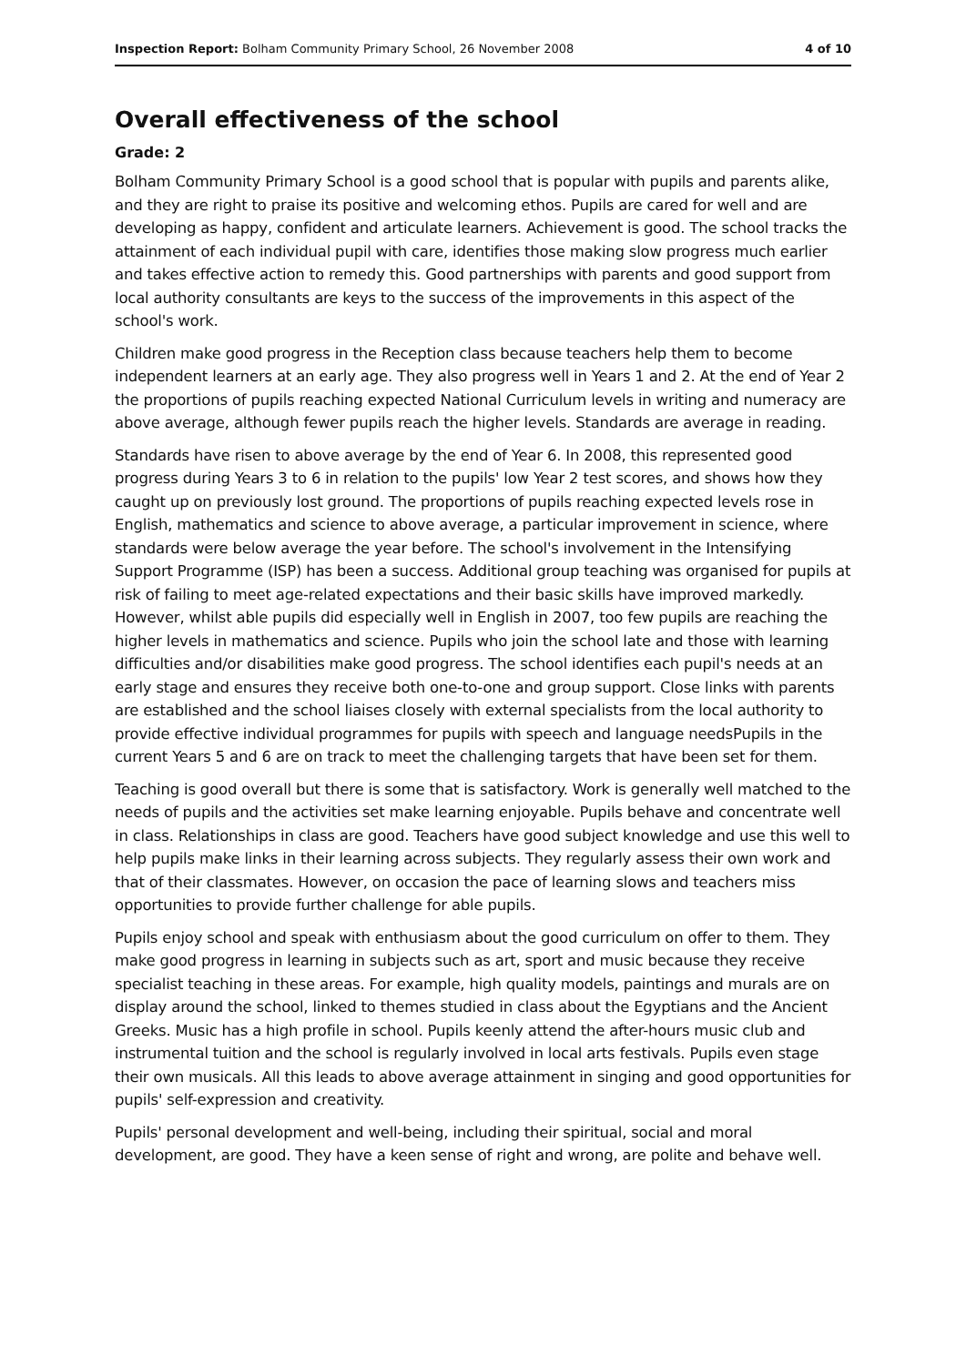Inspection Report: Bolham Community Primary School, 26 November 2008 4 of 10
Overall effectiveness of the school
Grade: 2
Bolham Community Primary School is a good school that is popular with pupils and parents alike, and they are right to praise its positive and welcoming ethos. Pupils are cared for well and are developing as happy, confident and articulate learners. Achievement is good. The school tracks the attainment of each individual pupil with care, identifies those making slow progress much earlier and takes effective action to remedy this. Good partnerships with parents and good support from local authority consultants are keys to the success of the improvements in this aspect of the school's work.
Children make good progress in the Reception class because teachers help them to become independent learners at an early age. They also progress well in Years 1 and 2. At the end of Year 2 the proportions of pupils reaching expected National Curriculum levels in writing and numeracy are above average, although fewer pupils reach the higher levels. Standards are average in reading.
Standards have risen to above average by the end of Year 6. In 2008, this represented good progress during Years 3 to 6 in relation to the pupils' low Year 2 test scores, and shows how they caught up on previously lost ground. The proportions of pupils reaching expected levels rose in English, mathematics and science to above average, a particular improvement in science, where standards were below average the year before. The school's involvement in the Intensifying Support Programme (ISP) has been a success. Additional group teaching was organised for pupils at risk of failing to meet age-related expectations and their basic skills have improved markedly. However, whilst able pupils did especially well in English in 2007, too few pupils are reaching the higher levels in mathematics and science. Pupils who join the school late and those with learning difficulties and/or disabilities make good progress. The school identifies each pupil's needs at an early stage and ensures they receive both one-to-one and group support. Close links with parents are established and the school liaises closely with external specialists from the local authority to provide effective individual programmes for pupils with speech and language needsPupils in the current Years 5 and 6 are on track to meet the challenging targets that have been set for them.
Teaching is good overall but there is some that is satisfactory. Work is generally well matched to the needs of pupils and the activities set make learning enjoyable. Pupils behave and concentrate well in class. Relationships in class are good. Teachers have good subject knowledge and use this well to help pupils make links in their learning across subjects. They regularly assess their own work and that of their classmates. However, on occasion the pace of learning slows and teachers miss opportunities to provide further challenge for able pupils.
Pupils enjoy school and speak with enthusiasm about the good curriculum on offer to them. They make good progress in learning in subjects such as art, sport and music because they receive specialist teaching in these areas. For example, high quality models, paintings and murals are on display around the school, linked to themes studied in class about the Egyptians and the Ancient Greeks. Music has a high profile in school. Pupils keenly attend the after-hours music club and instrumental tuition and the school is regularly involved in local arts festivals. Pupils even stage their own musicals. All this leads to above average attainment in singing and good opportunities for pupils' self-expression and creativity.
Pupils' personal development and well-being, including their spiritual, social and moral development, are good. They have a keen sense of right and wrong, are polite and behave well.